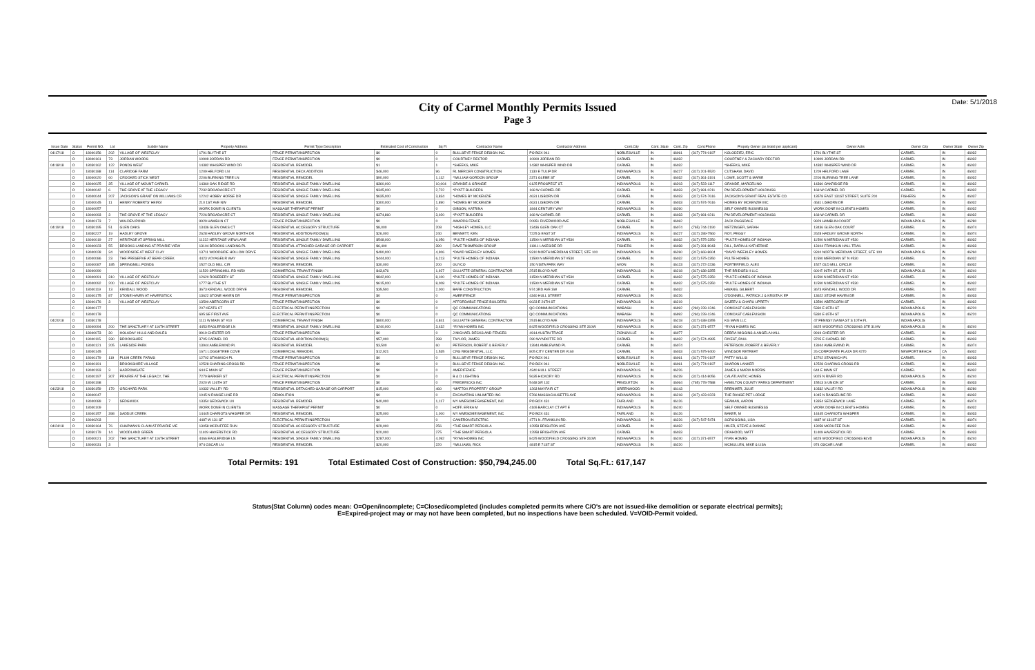City of Carmel Monthly Permits Issued
Page 3
Date: 5/1/2018
| Issue Date | Status | Permit NO. | Lot | Subdiv Name | Property Address | Permit Type Description | Estimated Cost of Construction | Sq Ft | Contractor Name | Contractor Address | Cont.City | Cont. State | Cont. Zip | Cont.Phone | Propety Owner (as listed per applicant) | Owner Adrs | Owner City | Owner State | Owner Zip |
| --- | --- | --- | --- | --- | --- | --- | --- | --- | --- | --- | --- | --- | --- | --- | --- | --- | --- | --- | --- |
| 04/17/18 | O | 18040156 | 202 | VILLAGE OF WESTCLAY | 1791 BLYTHE ST | FENCE PERMIT/INSPECTION | $0 | 0 | BULLSEYE FENCE DESIGN INC. | PO BOX 941 | NOBLESVILLE | IN | 46061 | (317) 774-0197 | KOLODZIEJ, ERIC | 1791 BLYTHE ST | CARMEL | IN | 46032 |
| | O | 18040161 | 73 | JORDAN WOODS | 10909 JORDAN RD | FENCE PERMIT/INSPECTION | $0 | 0 | COURTNEY RECTOR | 10909 JORDAN RD | CARMEL | IN | 46032 | | COURTNEY & ZACHARY RECTOR | 10909 JORDAN RD | CARMEL | IN | 46032 |
| 04/18/18 | O | 18030162 | 122 | PONDS WEST | 14382 WHISPER WIND DR | RESIDENTIAL REMODEL | $1 | 1 | *SHEEKS, MIKE | 14382 WHISPER WIND DR | CARMEL | IN | 46032 | | *SHEEKS, MIKE | 14382 WHISPER WIND DR | CARMEL | IN | 46032 |
| | O | 18030188 | 114 | CLARIDGE FARM | 1209 HELFORD LN | RESIDENTIAL DECK ADDITION | $46,000 | 96 | RL MERCER CONSTRUCTION | 1130 E TULIP DR | INDIANAPOLIS | IN | 46227 | (317) 201-5520 | CUTSHAW, DAVID | 1209 HELFORD LANE | CARMEL | IN | 46032 |
| | O | 18040020 | 60 | CROOKED STICK WEST | 2206 BURNING TREE LN | RESIDENTIAL REMODEL | $90,000 | 1,112 | *WILLIAM GORDON GROUP | 2371 GLEBE ST | CARMEL | IN | 46032 | (317) 361-3191 | LOWE, SCOTT & MARIE | 2206 BURNING TREE LANE | CARMEL | IN | 46032 |
| | O | 18040025 | 35 | VILLAGE OF MOUNT CARMEL | 14360 OAK RIDGE RD | RESIDENTIAL SINGLE FAMILY DWELLING | $360,000 | 10,004 | GRANDE & GRANDE | 6125 PROSPECT ST. | INDIANAPOLIS | IN | 46203 | (317) 523-1117 | GRANDE, MARCELINO | 14360 OAKRIDGE RD | CARMEL | IN | 46032 |
| | O | 18040042 | 6 | THE GROVE AT THE LEGACY | 7232 BROADACRE CT | RESIDENTIAL SINGLE FAMILY DWELLING | $345,000 | 2,722 | *PYATT BUILDERS | 168 W CARMEL DR | CARMEL | IN | 46033 | (317) 981-0211 | PM DEVELOPMENT HOLDINGS | 168 W CARMEL DR | CARMEL | IN | 46032 |
| | O | 18040044 | 207 | JACKSON'S GRANT ON WILLIAMS CR | 12242 HOBBY HORSE DR | RESIDENTIAL SINGLE FAMILY DWELLING | $635,000 | 3,834 | *HOMES BY MCKENZIE | 4631 LISBORN DR | CARMEL | IN | 46033 | (317) 574-7616 | JACKSON'S GRANT REAL ESTATE CO. | 13578 EAST 131ST STREET, SUITE 200 | FISHERS | IN | 46037 |
| | O | 18040045 | 11 | HENRY ROBERTS' HEIRS' | 210 1ST AVE NW | RESIDENTIAL REMODEL | $300,000 | 1,890 | *HOMES BY MCKENZIE | 4631 LISBORN DR | CARMEL | IN | 46033 | (317) 574-7616 | HOMES BY MCKENZIE INC | 4631 LISBORN DR | CARMEL | IN | 46032 |
| | O | 18040057 | | | WORK DONE IN CLIENTS | MASSAGE THERAPIST PERMIT | $0 | 0 | GIBSON, KATRINA | 1844 CENTURY WAY | INDIANAPOLIS | IN | 46260 | | SELF OWNED BUSINESSS | WORK DONE IN CLIENTS HOMES | CARMEL | IN | 46032 |
| | O | 18040093 | 3 | THE GROVE AT THE LEGACY | 7226 BROADACRE CT | RESIDENTIAL SINGLE FAMILY DWELLING | $374,860 | 3,020 | *PYATT BUILDERS | 168 W CARMEL DR | CARMEL | IN | 46033 | (317) 981-0211 | PM DEVELOPMENT HOLDINGS | 168 W CARMEL DR | CARMEL | IN | 46032 |
| | O | 18040173 | 7 | WALDEN POND | 9929 HAMBLIN CT | FENCE PERMIT/INSPECTION | $0 | 0 | AWARDS FENCE | 20951 RIVERWOOD AVE | NOBLESVILLE | IN | 46062 | | JACK RAGSDALE | 9929 HAMBLIN COURT | INDIANAPOLIS | IN | 46280 |
| 04/19/18 | O | 18030195 | 51 | GLEN OAKS | 13436 GLEN OAKS CT | RESIDENTIAL ACCESSORY STRUCTURE | $8,000 | 208 | *HIGHLEY HOMES, LLC | 13436 GLEN OAK CT | CARMEL | IN | 46074 | (765) 744-2190 | METZINGER, SARAH | 13436 GLEN OAK COURT | CARMEL | IN | 46074 |
| | O | 18030227 | 19 | HADLEY GROVE | 2628 HADLEY GROVE NORTH DR | RESIDENTIAL ADDITION-ROOM(S) | $26,000 | 240 | BENNETT, KEN | 7225 S EAST ST | INDIANAPOLIS | IN | 46227 | (317) 289-7560 | ROY, PEGGY | 2628 HADLEY GROVE NORTH | CARMEL | IN | 46074 |
| | O | 18040019 | 27 | HERITAGE AT SPRING MILL | 11222 HERITAGE VIEW LANE | RESIDENTIAL SINGLE FAMILY DWELLING | $548,000 | 6,056 | *PULTE HOMES OF INDIANA | 11590 N MERIDIAN ST #530 | CARMEL | IN | 46032 | (317) 575-2350 | *PULTE HOMES OF INDIANA | 11590 N MERIDIAN ST #530 | CARMEL | IN | 46032 |
| | O | 18040023 | 55 | BROOKS LANDING AT PRAIRIE VIEW | 13104 BROOKS LANDING PL | RESIDENTIAL ATTACHED GARAGE OR CARPORT | $6,400 | 390 | DAVE THOMPSON GROUP | 11911 LAKESIDE DR | FISHERS | IN | 46038 | (317) 281-8043 | DILL, DARIN & KATHERINE | 13104 FRANKLIN HALL TRAIL | CARMEL | IN | 46033 |
| | O | 18040028 | 34 | WOODSIDE AT WEST CLAY | 13711 WOODSIDE HOLLOW DRIVE | RESIDENTIAL SINGLE FAMILY DWELLING | $490,000 | 4,906 | *DAVID WEEKLEY HOMES | 9310 NORTH MERIDIAN STREET, STE 100 | INDIANAPOLIS | IN | 46260 | (317) 669-8604 | *DAVID WEEKLEY HOMES | 9310 NORTH MERIDIAN STREET, STE 100 | INDIANAPOLIS | IN | 46260 |
| | O | 18040086 | 23 | THE PRESERVE AT BEAR CREEK | 4423 VOYAGEUR WAY | RESIDENTIAL SINGLE FAMILY DWELLING | $444,000 | 6,213 | *PULTE HOMES OF INDIANA | 11590 N MERIDIAN ST #530 | CARMEL | IN | 46032 | (317) 575-2350 | PULTE HOMES | 11590 MERIDIAN ST N #530 | CARMEL | IN | 46032 |
| | O | 18040087 | 185 | SPRINGMILL PONDS | 1527 OLD MILL CIR | RESIDENTIAL REMODEL | $30,000 | 200 | GUYCO | 150 VISTA PARK WAY | AVON | IN | 46123 | (317) 272-2236 | PORTERFIELD, ALEX | 1527 OLD MILL CIRCLE | CARMEL | IN | 46032 |
| | O | 18040090 | | | 11529 SPRINGMILL RD #650 | COMMERCIAL TENANT FINISH | $43,676 | 1,927 | GILLIATTE GENERAL CONTRACTOR | 2515 BLOYD AVE | INDIANAPOLIS | IN | 46218 | (317) 638-3355 | THE BRIDGES II LLC | 600 E 96TH ST, STE 150 | INDIANAPOLIS | IN | 46240 |
| | O | 18040091 | 310 | VILLAGE OF WESTCLAY | 12620 ROSEBERY ST | RESIDENTIAL SINGLE FAMILY DWELLING | $842,000 | 8,100 | *PULTE HOMES OF INDIANA | 11590 N MERIDIAN ST #530 | CARMEL | IN | 46032 | (317) 575-2350 | *PULTE HOMES OF INDIANA | 11590 N MERIDIAN ST #530 | CARMEL | IN | 46032 |
| | O | 18040092 | 200 | VILLAGE OF WESTCLAY | 1777 BLYTHE ST | RESIDENTIAL SINGLE FAMILY DWELLING | $615,000 | 8,008 | *PULTE HOMES OF INDIANA | 11590 N MERIDIAN ST #530 | CARMEL | IN | 46032 | (317) 575-2350 | *PULTE HOMES OF INDIANA | 11590 N MERIDIAN ST #530 | CARMEL | IN | 46032 |
| | O | 18040119 | 13 | KENDALL WOOD | 3673 KENDALL WOOD DRIVE | RESIDENTIAL REMODEL | $35,500 | 2,000 | BARE CONSTRUCTION | 974 3RD AVE SW | CARMEL | IN | 46032 | | HWANG, GILBERT | 3673 KENDALL WOOD DR | CARMEL | IN | 46032 |
| | O | 18040175 | 87 | STONE HAVEN AT HAVERSTICK | 13622 STONE HAVEN DR | FENCE PERMIT/INSPECTION | $0 | 0 | AMERIFENCE | 4340 HULL STREET | INDIANAPOLIS | IN | 46226 | | O'DONNELL, PATRICK J & KRISTA K EP | 13622 STONE HAVEN DR | CARMEL | IN | 46033 |
| | O | 18040176 | 3 | VILLAGE OF WESTCLAY | 13590 ABERCORN ST | FENCE PERMIT/INSPECTION | $0 | 0 | AFFORDABLE FENCE BUILDERS | 6023 E 26TH ST | INDIANAPOLIS | IN | 46219 | | SAJEEV & CHARU UPRETY | 13590 ABERCORN ST | CARMEL | IN | 46032 |
| | C | 18040177 | | | 207 KEATS CT | ELECTRICAL PERMIT/INSPECTION | $0 | 0 | QC COMMUNICATIONS | QC COMMUNICATIONS | WABASH | IN | 46992 | (260) 228-1246 | COMCAST CABLEVISION | 5330 E 65TH ST | INDIANAPOLIS | IN | 46220 |
| | C | 18040178 | | | 695 SE FIRST AVE | ELECTRICAL PERMIT/INSPECTION | $0 | 0 | QC COMMUNICATIONS | QC COMMUNICATIONS | WABASH | IN | 46992 | (260) 228-1246 | COMCAST CABLEVISION | 5330 E 65TH ST | INDIANAPOLIS | IN | 46220 |
| 04/20/18 | O | 18030178 | | | 1111 W MAIN ST #10 | COMMERCIAL TENANT FINISH | $800,000 | 4,841 | GILLIATTE GENERAL CONTRACTOR | 2515 BLOYD AVE | INDIANAPOLIS | IN | 46218 | (317) 638-3355 | KG MAIN LLC | 47 PENNSYLVANIA ST S 10TH FL | INDIANAPOLIS | | |
| | O | 18040094 | 200 | THE SANCTUARY AT 116TH STREET | 4453 EAGLERIDGE LN | RESIDENTIAL SINGLE FAMILY DWELLING | $240,000 | 3,432 | *RYAN HOMES INC | 8425 WOODFIELD CROSSING STE 310W | INDIANAPOLIS | IN | 46240 | (317) 371-6577 | *RYAN HOMES INC | 8425 WOODFIELD CROSSING STE 310W | INDIANAPOLIS | IN | 46240 |
| | O | 18040073 | 30 | HOLADAY HILLS AND DALES | 9919 CHESTER DR | FENCE PERMIT/INSPECTION | $0 | 0 | J MICHAEL DECKS AND FENCES | 4914 AUSTIN TRACE | ZIONSVILLE | IN | 46077 | | DEBRA WIGGINS & ANGELA HALL | 9919 CHESTER DR | CARMEL | IN | 46032 |
| | O | 18040115 | 330 | BROOKSHIRE | 3705 CARMEL DR | RESIDENTIAL ADDITION-ROOM(S) | $57,000 | 288 | TAYLOR, JAMES | 280 WYNDOTTE DR | CARMEL | IN | 46032 | (317) 574-4995 | RIVEST, PAUL | 3705 E CARMEL DR | CARMEL | IN | 46033 |
| | O | 18040121 | 205 | LAKESIDE PARK | 13944 AMBLEWIND PL | RESIDENTIAL REMODEL | $3,500 | 60 | PETERSON, ROBERT & BEVERLY | 13944 AMBLEWIND PL | CARMEL | IN | 46074 | | PETERSON, ROBERT & BEVERLY | 13944 AMBLEWIND PL | CARMEL | IN | 46074 |
| | O | 18040145 | | | 1671 LOGGETREE COVE | COMMERCIAL REMODEL | $12,921 | 1,535 | CRG RESIDENTIAL, LLC | 805 CITY CENTER DR #160 | CARMEL | IN | 46033 | (317) 575-9400 | WINDSOR RETREAT | 26 CORPORATE PLAZA DR #270 | NEWPORT BEACH | CA | 46032 |
| | O | 18040179 | 119 | PLUM CREEK FARMS | 12702 STANWICH PL | FENCE PERMIT/INSPECTION | $0 | 0 | BULLSEYE FENCE DESIGN INC. | PO BOX 941 | NOBLESVILLE | IN | 46061 | (317) 774-0197 | PATTY WILLIS | 12702 STANWICH PL | CARMEL | IN | 46033 |
| | O | 18040191 | | BROOKSHIRE VILLAGE | 12528 CHARING CROSS RD | FENCE PERMIT/INSPECTION | $0 | 0 | BULLSEYE FENCE DESIGN INC. | PO BOX 941 | NOBLESVILLE | IN | 46061 | (317) 774-0197 | SHARON LANKER | 12528 CHARING CROSS RD | CARMEL | IN | 46033 |
| | O | 18040193 | 3 | HARROWGATE | 644 E MAIN ST | FENCE PERMIT/INSPECTION | $0 | 0 | AMERIFENCE | 4340 HULL STREET | INDIANAPOLIS | IN | 46226 | | JAMES & MARIA NORRIS | 644 E MAIN ST | CARMEL | IN | 46032 |
| | C | 18040197 | 307 | PRAIRIE AT THE LEGACY, THE | 7279 BARKER ST | ELECTRICAL PERMIT/INSPECTION | $0 | 0 | B & D LIGHTING | 5635 HICKORY RD | INDIANAPOLIS | IN | 46239 | (317) 414-8056 | CALATLANTIC HOMES | 9025 N RIVER RD | INDIANAPOLIS | IN | 46240 |
| | O | 18040198 | | | 2020 W 116TH ST | FENCE PERMIT/INSPECTION | $0 | 0 | FREDERICKS INC | 5448 SR 132 | PENDLETON | IN | 46064 | (765) 778-7588 | HAMILTON COUNTY PARKS DEPARTMENT | 15513 S UNION ST | CARMEL | IN | 46033 |
| 04/23/18 | O | 18030159 | 179 | ORCHARD PARK | 10332 VALLEY RD | RESIDENTIAL DETACHED GARAGE OR CARPORT | $15,000 | 460 | *MATTOX PROPERTY GROUP | 1263 MAYFAIR CT | GREENWOOD | IN | 46143 | | BREMMER, JULIE | 10332 VALLEY RD | INDIANAPOLIS | IN | 46280 |
| | O | 18040047 | | | 1045 N RANGE LINE RD | DEMOLITION | $0 | 0 | EXCAVATING UNLIMITED INC | 5766 MASSACHUSETTS AVE | INDIANAPOLIS | IN | 46218 | (317) 423-0223 | THE RANGE PET LODGE | 1045 N RANGELINE RD | CARMEL | IN | 46032 |
| | O | 18040089 | 7 | SEDGWICK | 13354 SEDGWICK LN | RESIDENTIAL REMODEL | $40,000 | 1,117 | MY AWESOME BASEMENT, INC | PO BOX 431 | FAIRLAND | IN | 46126 | | SEAMAN, AARON | 13354 SEDGEWICK LANE | CARMEL | IN | 46074 |
| | O | 18040109 | | | WORK DONE IN CLIENTS | MASSAGE THERAPIST PERMIT | $0 | 0 | HOFF, ERIKA M | 4165 BARCLAY CT APT E | INDIANAPOLIS | IN | 46240 | | SELF OWNED BUSINESSS | WORK DONE IN CLIENTS HOMES | CARMEL | IN | 46032 |
| | O | 18040157 | 398 | SADDLE CREEK | 14445 CHARIOTS WHISPER DR | RESIDENTIAL REMODEL | $25,000 | 1,000 | MY AWESOME BASEMENT, INC | PO BOX 431 | FAIRLAND | IN | 46126 | | BAKER, M | 14445 CHARIOTS WHISPER | CARMEL | IN | 46033 |
| | O | 18040203 | | | 4487 W 131 ST | ELECTRICAL PERMIT/INSPECTION | $0 | 0 | CAMERON ELECTRIC | 4771 N. FRANKLIN RD. | INDIANAPOLIS | IN | 46226 | (317) 547-5474 | SCROGGINS, LISA | 4487 W 131ST ST | CARMEL | IN | 46074 |
| 04/24/18 | O | 18030164 | 76 | CHAPMAN'S CLAIM AT PRAIRIE VIE | 13058 MCDUFFEE RUN | RESIDENTIAL ACCESSORY STRUCTURE | $29,000 | 256 | *THE SMART PERGOLA | 12958 BRIGHTON AVE | CARMEL | IN | 46032 | | IMLER, STEVE & DIANNE | 13058 MCDUFEE RUN | CARMEL | IN | 46032 |
| | O | 18030179 | 14 | WOODLAND GREEN | 11409 HAVERSTICK RD | RESIDENTIAL ACCESSORY STRUCTURE | $20,000 | 275 | *THE SMART PERGOLA | 12958 BRIGHTON AVE | CARMEL | IN | 46033 | | ORAHOOD, MATT | 11409 HAVERSTICK RD | CARMEL | IN | 46033 |
| | O | 18040021 | 202 | THE SANCTUARY AT 116TH STREET | 4466 EAGLERIDGE LN | RESIDENTIAL SINGLE FAMILY DWELLING | $287,000 | 4,092 | *RYAN HOMES INC | 8425 WOODFIELD CROSSING STE 310W | INDIANAPOLIS | IN | 46240 | (317) 371-6577 | RYAN HOMES | 8425 WOODFIELD CROSSING BLVD | INDIANAPOLIS | IN | 46240 |
| | O | 18040031 | 3 | | 974 OSCAR LN | RESIDENTIAL REMODEL | $20,000 | 220 | *WILLIAMS, RICK | 4815 E 71ST ST | INDIANAPOLIS | IN | 46220 | | MCMULLEN, MIKE & LISA | 974 OSCAR LANE | CARMEL | IN | 46032 |
Total Permits: 191 Total Estimated Cost of Construction: $50,794,245.00 Total Sq.Ft.: 617,147
Status(Stat Column) codes mean: O=Open/incomplete; C=Closed/completed (includes completed permits where C/O's are not issued-like demolition or separate electrical permits);
E=Expired-project may or may not have been completed, but no inspections have been scheduled. V=VOID-Permit voided.